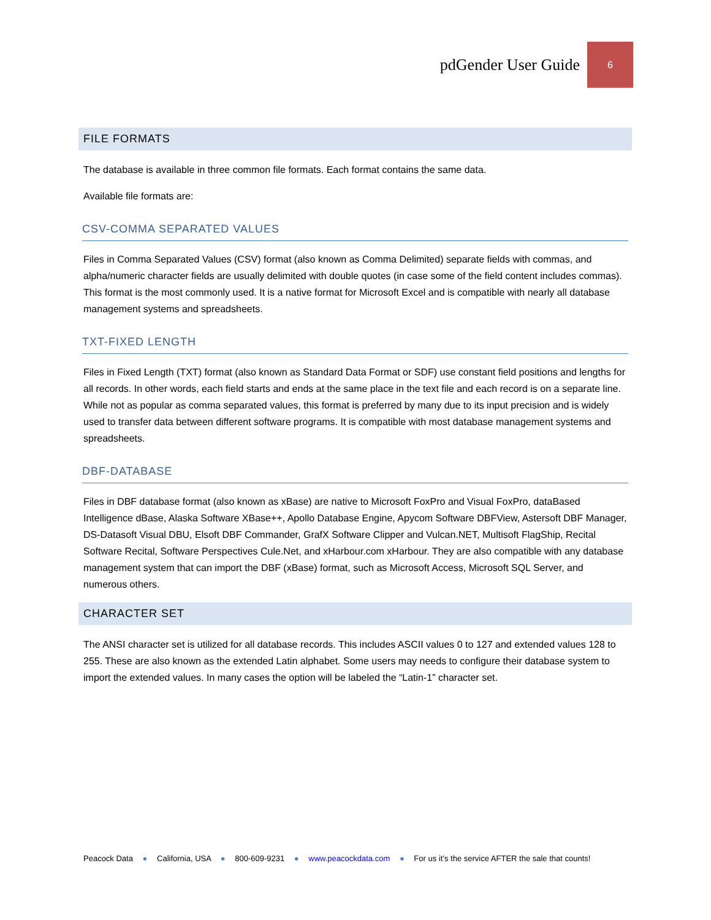pdGender User Guide
6
FILE FORMATS
The database is available in three common file formats. Each format contains the same data.
Available file formats are:
CSV-COMMA SEPARATED VALUES
Files in Comma Separated Values (CSV) format (also known as Comma Delimited) separate fields with commas, and alpha/numeric character fields are usually delimited with double quotes (in case some of the field content includes commas). This format is the most commonly used. It is a native format for Microsoft Excel and is compatible with nearly all database management systems and spreadsheets.
TXT-FIXED LENGTH
Files in Fixed Length (TXT) format (also known as Standard Data Format or SDF) use constant field positions and lengths for all records. In other words, each field starts and ends at the same place in the text file and each record is on a separate line. While not as popular as comma separated values, this format is preferred by many due to its input precision and is widely used to transfer data between different software programs. It is compatible with most database management systems and spreadsheets.
DBF-DATABASE
Files in DBF database format (also known as xBase) are native to Microsoft FoxPro and Visual FoxPro, dataBased Intelligence dBase, Alaska Software XBase++, Apollo Database Engine, Apycom Software DBFView, Astersoft DBF Manager, DS-Datasoft Visual DBU, Elsoft DBF Commander, GrafX Software Clipper and Vulcan.NET, Multisoft FlagShip, Recital Software Recital, Software Perspectives Cule.Net, and xHarbour.com xHarbour. They are also compatible with any database management system that can import the DBF (xBase) format, such as Microsoft Access, Microsoft SQL Server, and numerous others.
CHARACTER SET
The ANSI character set is utilized for all database records. This includes ASCII values 0 to 127 and extended values 128 to 255. These are also known as the extended Latin alphabet. Some users may needs to configure their database system to import the extended values. In many cases the option will be labeled the “Latin-1” character set.
Peacock Data ● California, USA ● 800-609-9231 ● www.peacockdata.com ● For us it’s the service AFTER the sale that counts!